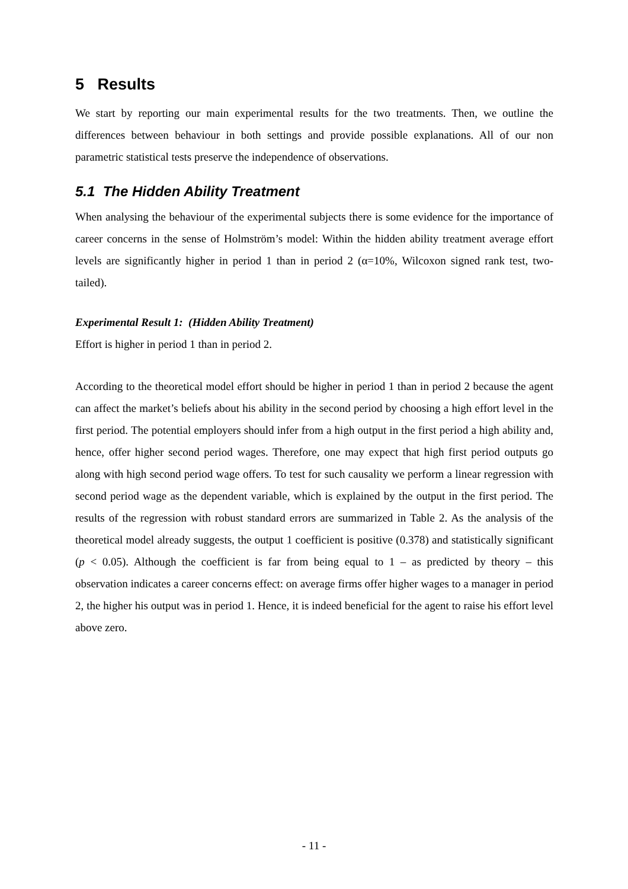5 Results
We start by reporting our main experimental results for the two treatments. Then, we outline the differences between behaviour in both settings and provide possible explanations. All of our non parametric statistical tests preserve the independence of observations.
5.1 The Hidden Ability Treatment
When analysing the behaviour of the experimental subjects there is some evidence for the importance of career concerns in the sense of Holmström’s model: Within the hidden ability treatment average effort levels are significantly higher in period 1 than in period 2 (α=10%, Wilcoxon signed rank test, two-tailed).
Experimental Result 1: (Hidden Ability Treatment)
Effort is higher in period 1 than in period 2.
According to the theoretical model effort should be higher in period 1 than in period 2 because the agent can affect the market’s beliefs about his ability in the second period by choosing a high effort level in the first period. The potential employers should infer from a high output in the first period a high ability and, hence, offer higher second period wages. Therefore, one may expect that high first period outputs go along with high second period wage offers. To test for such causality we perform a linear regression with second period wage as the dependent variable, which is explained by the output in the first period. The results of the regression with robust standard errors are summarized in Table 2. As the analysis of the theoretical model already suggests, the output 1 coefficient is positive (0.378) and statistically significant (p < 0.05). Although the coefficient is far from being equal to 1 – as predicted by theory – this observation indicates a career concerns effect: on average firms offer higher wages to a manager in period 2, the higher his output was in period 1. Hence, it is indeed beneficial for the agent to raise his effort level above zero.
- 11 -